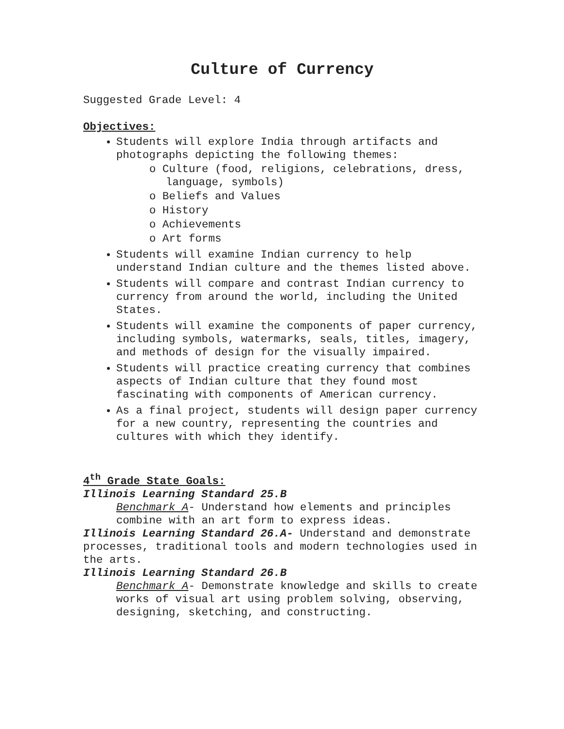Culture of Currency
Suggested Grade Level: 4
Objectives:
Students will explore India through artifacts and photographs depicting the following themes:
o Culture (food, religions, celebrations, dress, language, symbols)
o Beliefs and Values
o History
o Achievements
o Art forms
Students will examine Indian currency to help understand Indian culture and the themes listed above.
Students will compare and contrast Indian currency to currency from around the world, including the United States.
Students will examine the components of paper currency, including symbols, watermarks, seals, titles, imagery, and methods of design for the visually impaired.
Students will practice creating currency that combines aspects of Indian culture that they found most fascinating with components of American currency.
As a final project, students will design paper currency for a new country, representing the countries and cultures with which they identify.
4<sup>th</sup> Grade State Goals:
Illinois Learning Standard 25.B
Benchmark A- Understand how elements and principles combine with an art form to express ideas.
Illinois Learning Standard 26.A- Understand and demonstrate processes, traditional tools and modern technologies used in the arts.
Illinois Learning Standard 26.B
Benchmark A- Demonstrate knowledge and skills to create works of visual art using problem solving, observing, designing, sketching, and constructing.